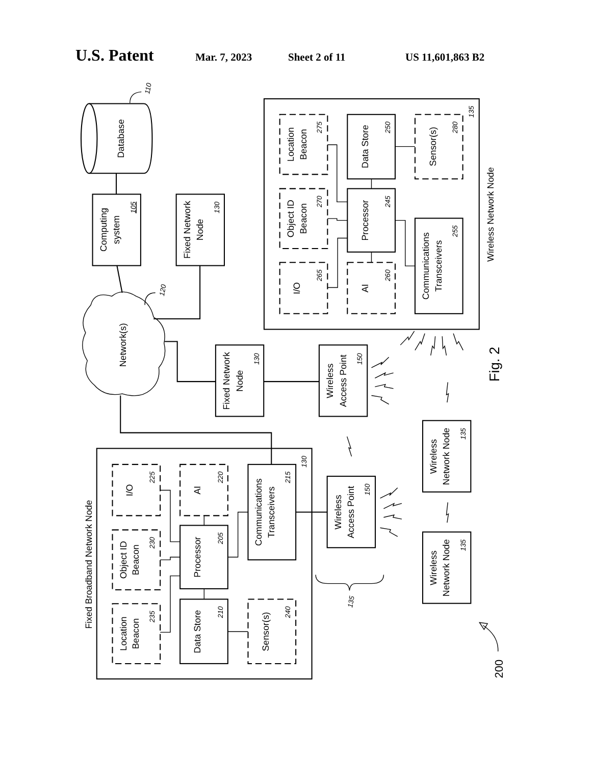U.S. Patent Mar. 7, 2023 Sheet 2 of 11 US 11,601,863 B2
Database
110
Computing
system
105
Fixed Network
Node
130
Network(s)
120
Fixed Network
Node
130
Wireless
Access Point
150
Wireless Network Node
135
Location
Beacon
275
Object ID
Beacon
270
I/O
265
Data Store
250
Processor
245
AI
260
Sensor(s)
280
Communications
Transceivers
255
Fixed Broadband Network Node
130
I/O
225
AI
220
Object ID
Beacon
230
Location
Beacon
235
Processor
205
Data Store
210
Sensor(s)
240
Communications
Transceivers
215
Wireless
Access Point
150
Wireless
Network Node
135
Wireless
Network Node
135
135
Fig. 2
200